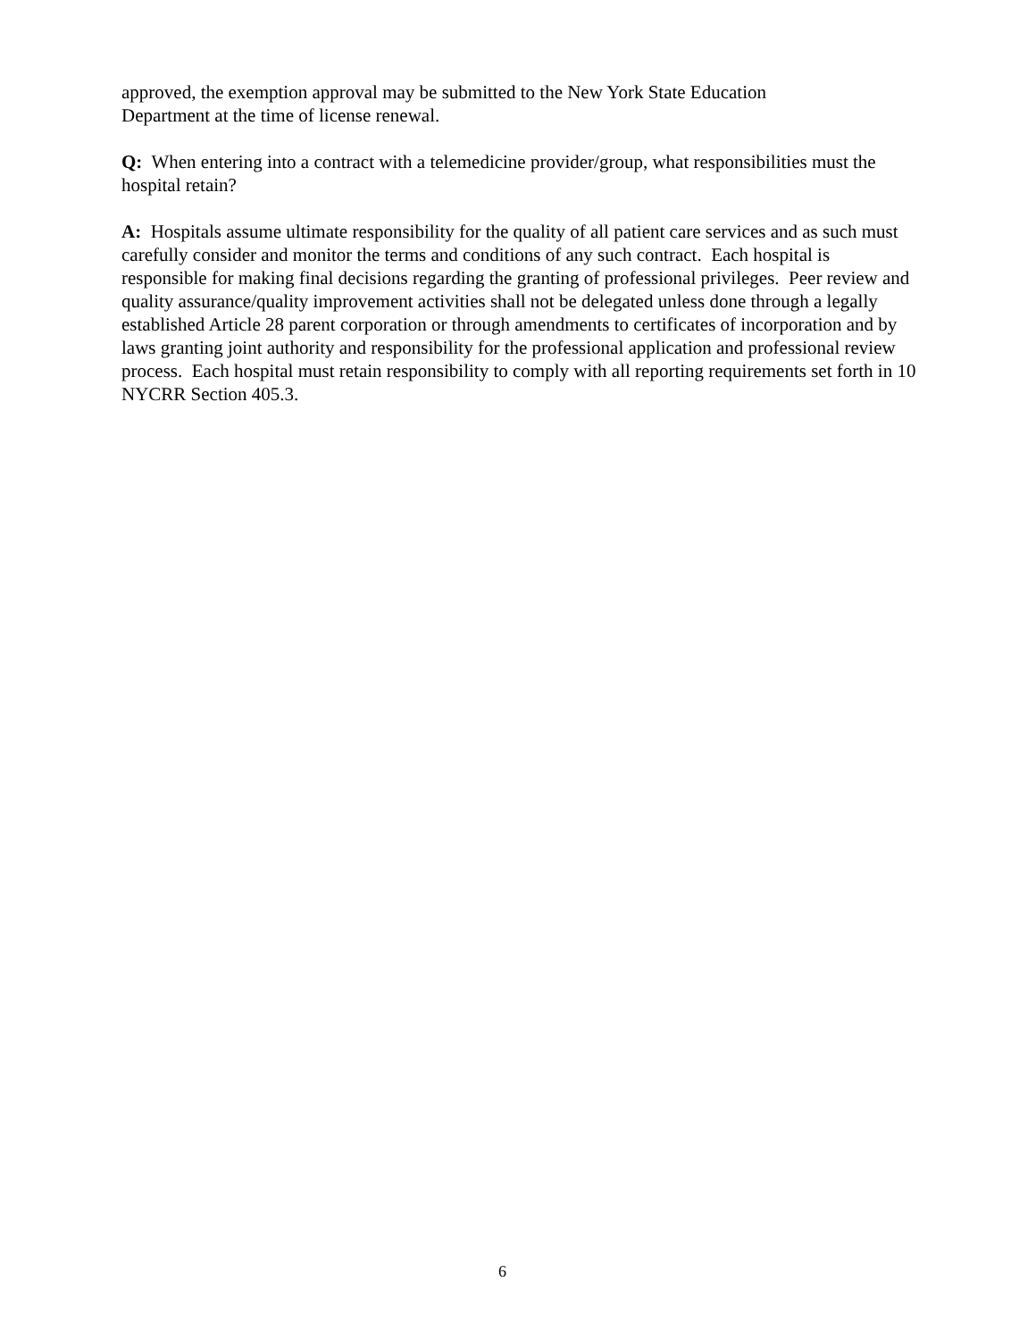approved, the exemption approval may be submitted to the New York State Education
Department at the time of license renewal.
Q: When entering into a contract with a telemedicine provider/group, what responsibilities must the hospital retain?
A: Hospitals assume ultimate responsibility for the quality of all patient care services and as such must carefully consider and monitor the terms and conditions of any such contract. Each hospital is responsible for making final decisions regarding the granting of professional privileges. Peer review and quality assurance/quality improvement activities shall not be delegated unless done through a legally established Article 28 parent corporation or through amendments to certificates of incorporation and by laws granting joint authority and responsibility for the professional application and professional review process. Each hospital must retain responsibility to comply with all reporting requirements set forth in 10 NYCRR Section 405.3.
6